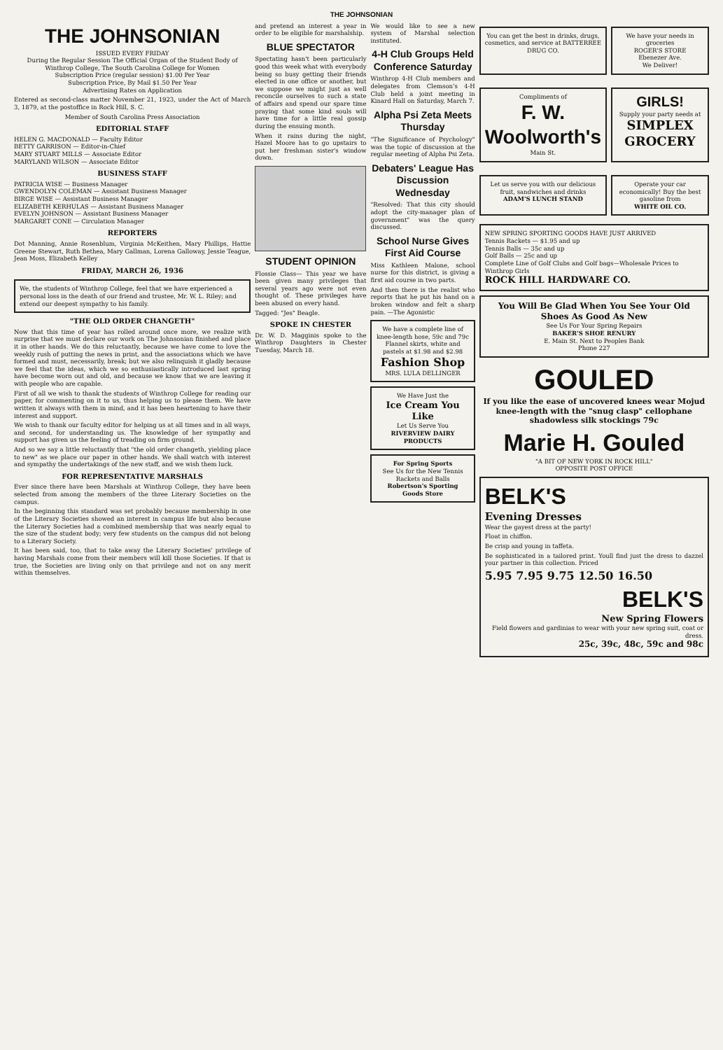THE JOHNSONIAN
THE JOHNSONIAN
ISSUED EVERY FRIDAY
During the Regular Session The Official Organ of the Student Body of Winthrop College, The South Carolina College for Women
Subscription Price (regular session) $1.00 Per Year
Subscription Price, By Mail $1.50 Per Year
Advertising Rates on Application
Entered as second-class matter November 21, 1923, under the Act of March 3, 1879, at the postoffice in Rock Hill, S. C.
Member of South Carolina Press Association
EDITORIAL STAFF
HELEN G. MACDONALD — Faculty Editor
BETTY GARRISON — Editor-in-Chief
MARY STUART MILLS — Associate Editor
MARYLAND WILSON — Associate Editor
BUSINESS STAFF
PATRICIA WISE — Business Manager
GWENDOLYN COLEMAN — Assistant Business Manager
BIRGE WISE — Assistant Business Manager
ELIZABETH KERHULAS — Assistant Business Manager
EVELYN JOHNSON — Assistant Business Manager
MARGARET CONE — Circulation Manager
REPORTERS
Dot Manning, Annie Rosenblum, Virginia McKeithen, Mary Phillips, Hattie Greene Stewart, Ruth Bethea, Mary Gallman, Lorena Galloway, Jessie Teague, Jean Moss, Elizabeth Kelley
FRIDAY, MARCH 26, 1936
We, the students of Winthrop College, feel that we have experienced a personal loss in the death of our friend and trustee, Mr. W. L. Riley; and extend our deepest sympathy to his family.
"THE OLD ORDER CHANGETH"
Now that this time of year has rolled around once more, we realize with surprise that we must declare our work on The Johnsonian finished and place it in other hands. We do this reluctantly, because we have come to love the weekly rush of putting the news in print, and the associations which we have formed and must, necessarily, break; but we also relinquish it gladly because we feel that the ideas, which we so enthusiastically introduced last spring have become worn out and old, and because we know that we are leaving it with people who are capable.
First of all we wish to thank the students of Winthrop College for reading our paper, for commenting on it to us, thus helping us to please them. We have written it always with them in mind, and it has been heartening to have their interest and support.
We wish to thank our faculty editor for helping us at all times and in all ways, and second, for understanding us. The knowledge of her sympathy and support has given us the feeling of treading on firm ground.
And so we say a little reluctantly that "the old order changeth, yielding place to new" as we place our paper in other hands. We shall watch with interest and sympathy the undertakings of the new staff, and we wish them luck.
FOR REPRESENTATIVE MARSHALS
Ever since there have been Marshals at Winthrop College, they have been selected from among the members of the three Literary Societies on the campus.
In the beginning this standard was set probably because membership in one of the Literary Societies showed an interest in campus life but also because the Literary Societies had a combined membership that was nearly equal to the size of the student body; very few students on the campus did not belong to a Literary Society.
It has been said, too, that to take away the Literary Societies' privilege of having Marshals come from their members will kill those Societies. If that is true, the Societies are living only on that privilege and not on any merit within themselves.
and pretend an interest a year in order to be eligible for marshalship.
BLUE SPECTATOR
Spectating hasn't been particularly good this week what with everybody being so busy getting their friends elected in one office or another, but we suppose we might just as well reconcile ourselves to such a state of affairs and spend our spare time praying that some kind souls will have time for a little real gossip during the ensuing month.
When it rains during the night, Hazel Moore has to go upstairs to put her freshman sister's window down.
STUDENT OPINION
Flossie Class— This year we have been given many privileges that several years ago were not even thought of. These privileges have been abused on every hand.
Tagged: "Jes" Beagle.
SPOKE IN CHESTER
Dr. W. D. Magginis spoke to the Winthrop Daughters in Chester Tuesday, March 18.
We would like to see a new system of Marshal selection instituted.
4-H Club Groups Held Conference Saturday
Winthrop 4-H Club members and delegates from Clemson's 4-H Club held a joint meeting in Kinard Hall on Saturday, March 7.
Alpha Psi Zeta Meets Thursday
"The Significance of Psychology" was the topic of discussion at the regular meeting of Alpha Psi Zeta.
Debaters' League Has Discussion Wednesday
"Resolved: That this city should adopt the city-manager plan of government" was the query discussed.
School Nurse Gives First Aid Course
Miss Kathleen Malone, school nurse for this district, is giving a first aid course in two parts.
And then there is the realist who reports that he put his hand on a broken window and felt a sharp pain. —The Agonistic
We have a complete line of knee-length hose, 59c and 79c
Flannel skirts, white and pastels at $1.98 and $2.98
Fashion Shop
MRS. LULA DELLINGER
We Have Just the
Ice Cream You Like
Let Us Serve You
RIVERVIEW DAIRY PRODUCTS
For Spring Sports
See Us for the New Tennis Rackets and Balls
Robertson's Sporting Goods Store
You can get the best in drinks, drugs, cosmetics, and service at BATTERREE DRUG CO.
We have your needs in groceries
ROGER'S STORE
Ebenezer Ave.
We Deliver!
Compliments of
F. W. Woolworth's
Main St.
GIRLS!
Supply your party needs at
SIMPLEX GROCERY
Let us serve you with our delicious fruit, sandwiches and drinks
ADAM'S LUNCH STAND
Operate your car economically! Buy the best gasoline from
WHITE OIL CO.
NEW SPRING SPORTING GOODS HAVE JUST ARRIVED
Tennis Rackets — $1.95 and up
Tennis Balls — 35c and up
Golf Balls — 25c and up
Complete Line of Golf Clubs and Golf bags—Wholesale Prices to Winthrop Girls
ROCK HILL HARDWARE CO.
You Will Be Glad When You See Your Old Shoes As Good As New
See Us For Your Spring Repairs
BAKER'S SHOE RENURY
E. Main St. Next to Peoples Bank
Phone 227
GOULED
If you like the ease of uncovered knees wear Mojud knee-length with the "snug clasp" cellophane shadowless silk stockings 79c
Marie H. Gouled
"A BIT OF NEW YORK IN ROCK HILL"
OPPOSITE POST OFFICE
BELK'S
Evening Dresses
Wear the gayest dress at the party!
Float in chiffon.
Be crisp and young in taffeta.
Be sophisticated in a tailored print. Youll find just the dress to dazzel your partner in this collection. Priced
5.95 7.95 9.75 12.50 16.50
BELK'S
New Spring Flowers
Field flowers and gardinias to wear with your new spring suit, coat or dress.
25c, 39c, 48c, 59c and 98c